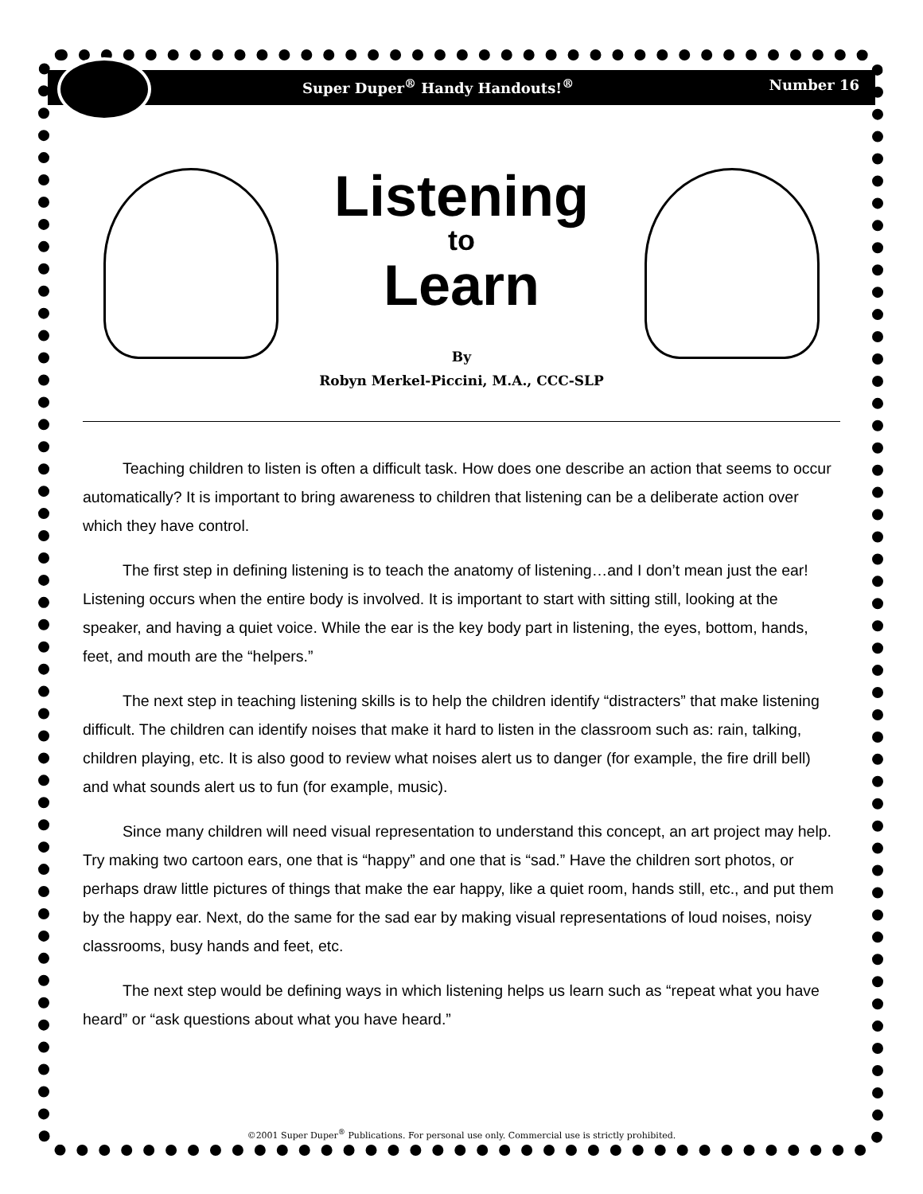Super Duper<sup>®</sup> Handy Handouts!<sup>®</sup> Number 16
Listening
to
Learn
By
Robyn Merkel-Piccini, M.A., CCC-SLP
Teaching children to listen is often a difficult task. How does one describe an action that seems to occur automatically? It is important to bring awareness to children that listening can be a deliberate action over which they have control.
The first step in defining listening is to teach the anatomy of listening…and I don’t mean just the ear! Listening occurs when the entire body is involved. It is important to start with sitting still, looking at the speaker, and having a quiet voice. While the ear is the key body part in listening, the eyes, bottom, hands, feet, and mouth are the “helpers.”
The next step in teaching listening skills is to help the children identify “distracters” that make listening difficult. The children can identify noises that make it hard to listen in the classroom such as: rain, talking, children playing, etc. It is also good to review what noises alert us to danger (for example, the fire drill bell) and what sounds alert us to fun (for example, music).
Since many children will need visual representation to understand this concept, an art project may help. Try making two cartoon ears, one that is “happy” and one that is “sad.” Have the children sort photos, or perhaps draw little pictures of things that make the ear happy, like a quiet room, hands still, etc., and put them by the happy ear. Next, do the same for the sad ear by making visual representations of loud noises, noisy classrooms, busy hands and feet, etc.
The next step would be defining ways in which listening helps us learn such as “repeat what you have heard” or “ask questions about what you have heard.”
©2001 Super Duper<sup>®</sup> Publications. For personal use only. Commercial use is strictly prohibited.